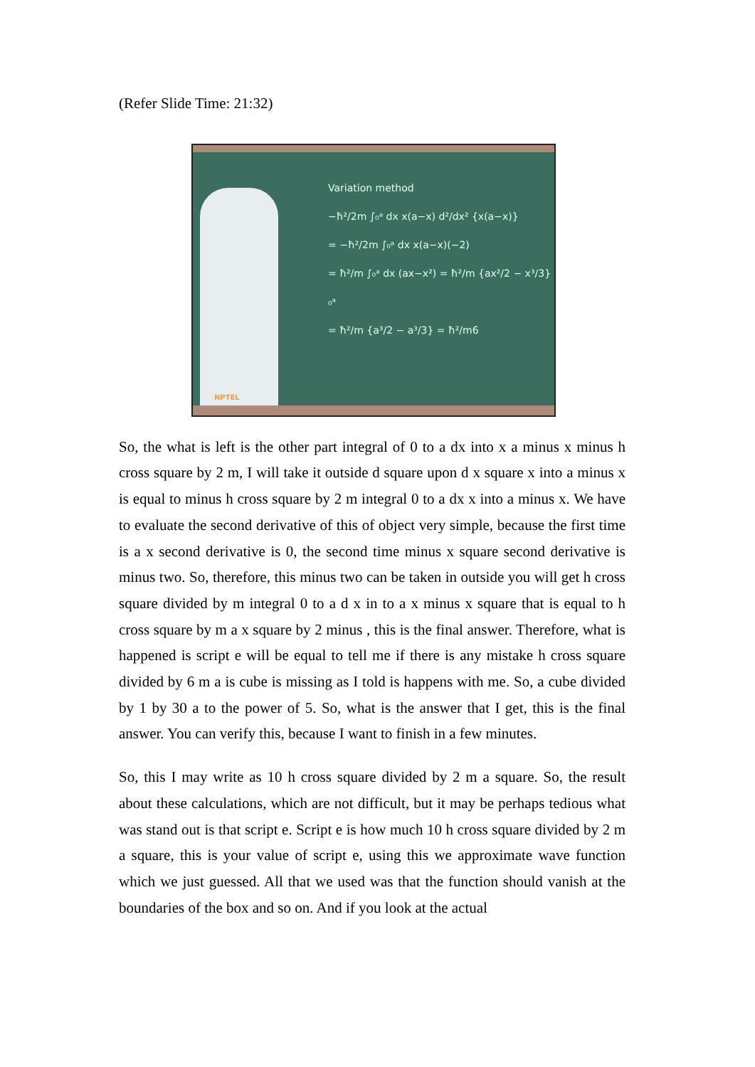(Refer Slide Time: 21:32)
Variation method
−ħ²/2m ∫₀ᵃ dx x(a−x) d²/dx² {x(a−x)}
= −ħ²/2m ∫₀ᵃ dx x(a−x)(−2)
= ħ²/m ∫₀ᵃ dx (ax−x²) = ħ²/m {ax²/2 − x³/3}₀ᵃ
= ħ²/m {a³/2 − a³/3} = ħ²/m6
NPTEL
So, the what is left is the other part integral of 0 to a dx into x a minus x minus h cross square by 2 m, I will take it outside d square upon d x square x into a minus x is equal to minus h cross square by 2 m integral 0 to a dx x into a minus x. We have to evaluate the second derivative of this of object very simple, because the first time is a x second derivative is 0, the second time minus x square second derivative is minus two. So, therefore, this minus two can be taken in outside you will get h cross square divided by m integral 0 to a d x in to a x minus x square that is equal to h cross square by m a x square by 2 minus , this is the final answer. Therefore, what is happened is script e will be equal to tell me if there is any mistake h cross square divided by 6 m a is cube is missing as I told is happens with me. So, a cube divided by 1 by 30 a to the power of 5. So, what is the answer that I get, this is the final answer. You can verify this, because I want to finish in a few minutes.
So, this I may write as 10 h cross square divided by 2 m a square. So, the result about these calculations, which are not difficult, but it may be perhaps tedious what was stand out is that script e. Script e is how much 10 h cross square divided by 2 m a square, this is your value of script e, using this we approximate wave function which we just guessed. All that we used was that the function should vanish at the boundaries of the box and so on. And if you look at the actual